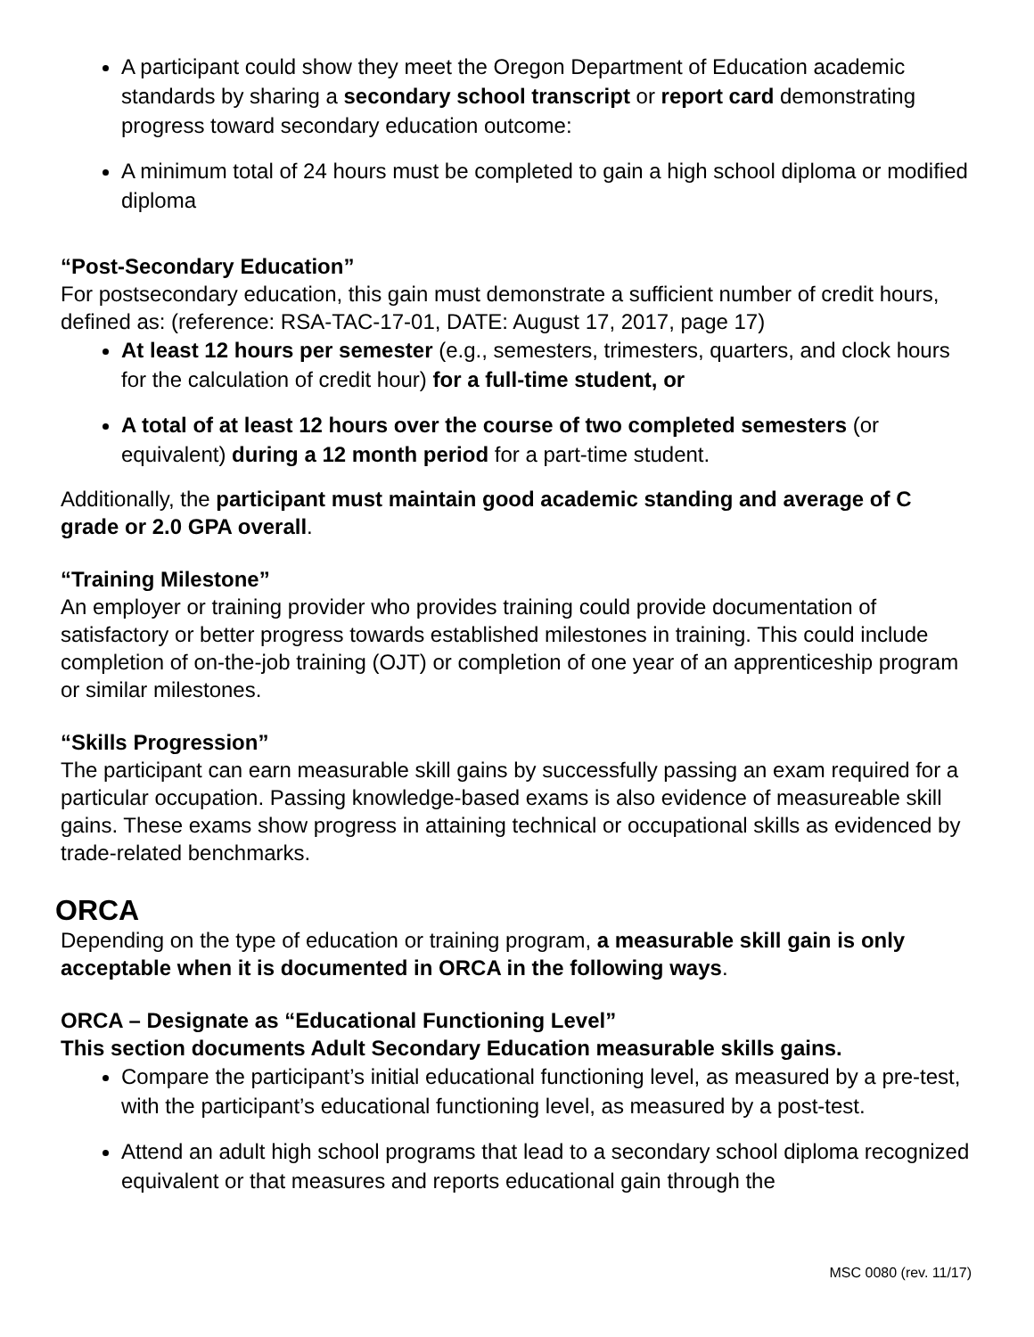A participant could show they meet the Oregon Department of Education academic standards by sharing a secondary school transcript or report card demonstrating progress toward secondary education outcome:
A minimum total of 24 hours must be completed to gain a high school diploma or modified diploma
“Post-Secondary Education”
For postsecondary education, this gain must demonstrate a sufficient number of credit hours, defined as: (reference: RSA-TAC-17-01, DATE: August 17, 2017, page 17)
At least 12 hours per semester (e.g., semesters, trimesters, quarters, and clock hours for the calculation of credit hour) for a full-time student, or
A total of at least 12 hours over the course of two completed semesters (or equivalent) during a 12 month period for a part-time student.
Additionally, the participant must maintain good academic standing and average of C grade or 2.0 GPA overall.
“Training Milestone”
An employer or training provider who provides training could provide documentation of satisfactory or better progress towards established milestones in training. This could include completion of on-the-job training (OJT) or completion of one year of an apprenticeship program or similar milestones.
“Skills Progression”
The participant can earn measurable skill gains by successfully passing an exam required for a particular occupation. Passing knowledge-based exams is also evidence of measureable skill gains. These exams show progress in attaining technical or occupational skills as evidenced by trade-related benchmarks.
ORCA
Depending on the type of education or training program, a measurable skill gain is only acceptable when it is documented in ORCA in the following ways.
ORCA – Designate as “Educational Functioning Level”
This section documents Adult Secondary Education measurable skills gains.
Compare the participant’s initial educational functioning level, as measured by a pre-test, with the participant’s educational functioning level, as measured by a post-test.
Attend an adult high school programs that lead to a secondary school diploma recognized equivalent or that measures and reports educational gain through the
MSC 0080 (rev. 11/17)